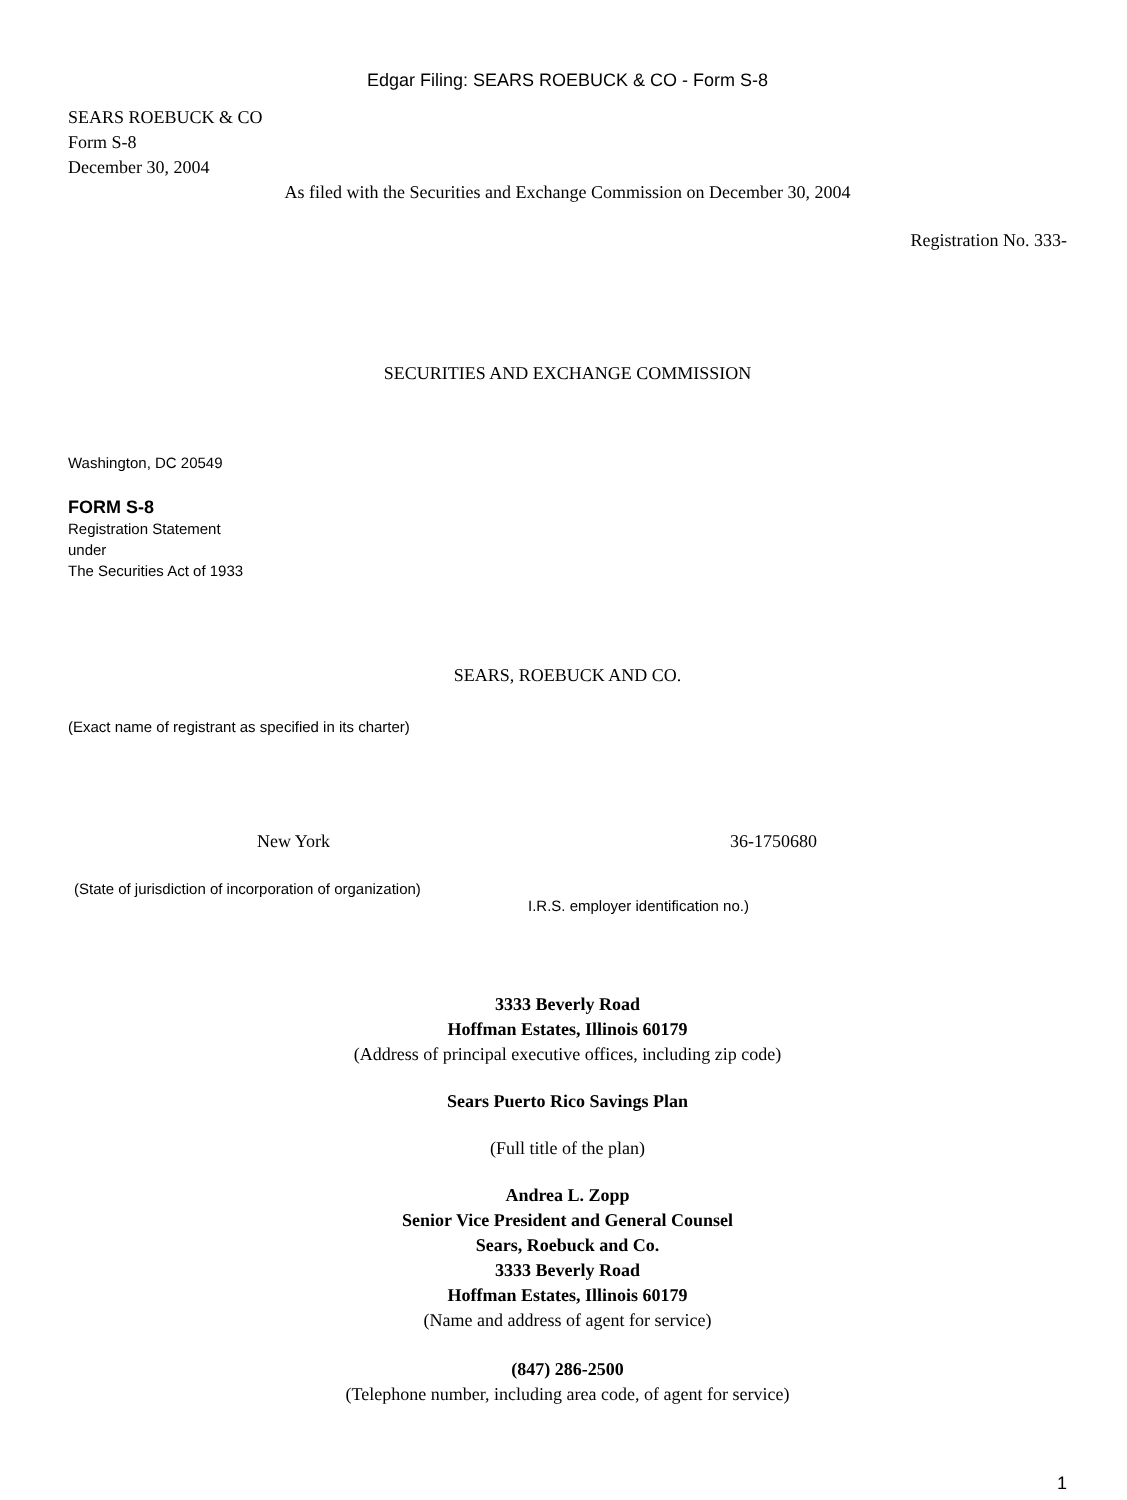Edgar Filing: SEARS ROEBUCK & CO - Form S-8
SEARS ROEBUCK & CO
Form S-8
December 30, 2004
As filed with the Securities and Exchange Commission on December 30, 2004
Registration No. 333-
SECURITIES AND EXCHANGE COMMISSION
Washington, DC 20549
FORM S-8
Registration Statement
under
The Securities Act of 1933
SEARS, ROEBUCK AND CO.
(Exact name of registrant as specified in its charter)
New York 36-1750680
(State of jurisdiction of incorporation of organization)
I.R.S. employer identification no.)
3333 Beverly Road
Hoffman Estates, Illinois 60179
(Address of principal executive offices, including zip code)
Sears Puerto Rico Savings Plan
(Full title of the plan)
Andrea L. Zopp
Senior Vice President and General Counsel
Sears, Roebuck and Co.
3333 Beverly Road
Hoffman Estates, Illinois 60179
(Name and address of agent for service)
(847) 286-2500
(Telephone number, including area code, of agent for service)
1